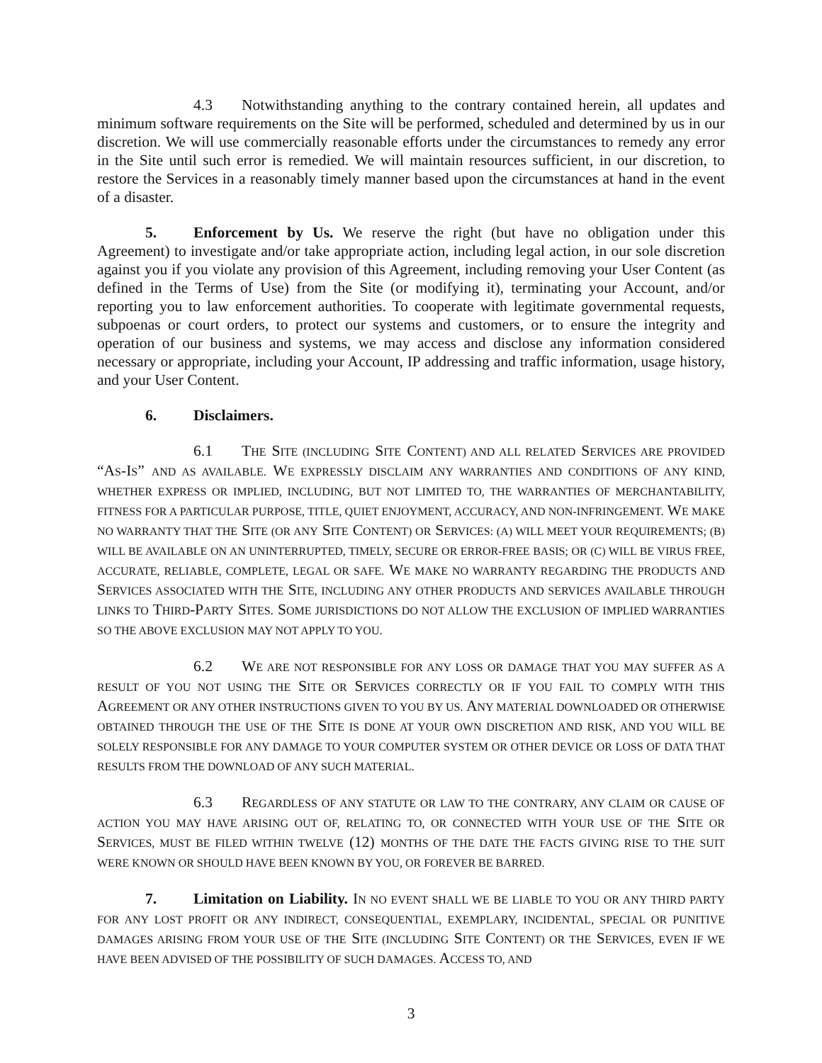4.3 Notwithstanding anything to the contrary contained herein, all updates and minimum software requirements on the Site will be performed, scheduled and determined by us in our discretion. We will use commercially reasonable efforts under the circumstances to remedy any error in the Site until such error is remedied. We will maintain resources sufficient, in our discretion, to restore the Services in a reasonably timely manner based upon the circumstances at hand in the event of a disaster.
5. Enforcement by Us. We reserve the right (but have no obligation under this Agreement) to investigate and/or take appropriate action, including legal action, in our sole discretion against you if you violate any provision of this Agreement, including removing your User Content (as defined in the Terms of Use) from the Site (or modifying it), terminating your Account, and/or reporting you to law enforcement authorities. To cooperate with legitimate governmental requests, subpoenas or court orders, to protect our systems and customers, or to ensure the integrity and operation of our business and systems, we may access and disclose any information considered necessary or appropriate, including your Account, IP addressing and traffic information, usage history, and your User Content.
6. Disclaimers.
6.1 THE SITE (INCLUDING SITE CONTENT) AND ALL RELATED SERVICES ARE PROVIDED “AS-IS” AND AS AVAILABLE. WE EXPRESSLY DISCLAIM ANY WARRANTIES AND CONDITIONS OF ANY KIND, WHETHER EXPRESS OR IMPLIED, INCLUDING, BUT NOT LIMITED TO, THE WARRANTIES OF MERCHANTABILITY, FITNESS FOR A PARTICULAR PURPOSE, TITLE, QUIET ENJOYMENT, ACCURACY, AND NON-INFRINGEMENT. WE MAKE NO WARRANTY THAT THE SITE (OR ANY SITE CONTENT) OR SERVICES: (A) WILL MEET YOUR REQUIREMENTS; (B) WILL BE AVAILABLE ON AN UNINTERRUPTED, TIMELY, SECURE OR ERROR-FREE BASIS; OR (C) WILL BE VIRUS FREE, ACCURATE, RELIABLE, COMPLETE, LEGAL OR SAFE. WE MAKE NO WARRANTY REGARDING THE PRODUCTS AND SERVICES ASSOCIATED WITH THE SITE, INCLUDING ANY OTHER PRODUCTS AND SERVICES AVAILABLE THROUGH LINKS TO THIRD-PARTY SITES. SOME JURISDICTIONS DO NOT ALLOW THE EXCLUSION OF IMPLIED WARRANTIES SO THE ABOVE EXCLUSION MAY NOT APPLY TO YOU.
6.2 WE ARE NOT RESPONSIBLE FOR ANY LOSS OR DAMAGE THAT YOU MAY SUFFER AS A RESULT OF YOU NOT USING THE SITE OR SERVICES CORRECTLY OR IF YOU FAIL TO COMPLY WITH THIS AGREEMENT OR ANY OTHER INSTRUCTIONS GIVEN TO YOU BY US. ANY MATERIAL DOWNLOADED OR OTHERWISE OBTAINED THROUGH THE USE OF THE SITE IS DONE AT YOUR OWN DISCRETION AND RISK, AND YOU WILL BE SOLELY RESPONSIBLE FOR ANY DAMAGE TO YOUR COMPUTER SYSTEM OR OTHER DEVICE OR LOSS OF DATA THAT RESULTS FROM THE DOWNLOAD OF ANY SUCH MATERIAL.
6.3 REGARDLESS OF ANY STATUTE OR LAW TO THE CONTRARY, ANY CLAIM OR CAUSE OF ACTION YOU MAY HAVE ARISING OUT OF, RELATING TO, OR CONNECTED WITH YOUR USE OF THE SITE OR SERVICES, MUST BE FILED WITHIN TWELVE (12) MONTHS OF THE DATE THE FACTS GIVING RISE TO THE SUIT WERE KNOWN OR SHOULD HAVE BEEN KNOWN BY YOU, OR FOREVER BE BARRED.
7. Limitation on Liability. IN NO EVENT SHALL WE BE LIABLE TO YOU OR ANY THIRD PARTY FOR ANY LOST PROFIT OR ANY INDIRECT, CONSEQUENTIAL, EXEMPLARY, INCIDENTAL, SPECIAL OR PUNITIVE DAMAGES ARISING FROM YOUR USE OF THE SITE (INCLUDING SITE CONTENT) OR THE SERVICES, EVEN IF WE HAVE BEEN ADVISED OF THE POSSIBILITY OF SUCH DAMAGES. ACCESS TO, AND
3